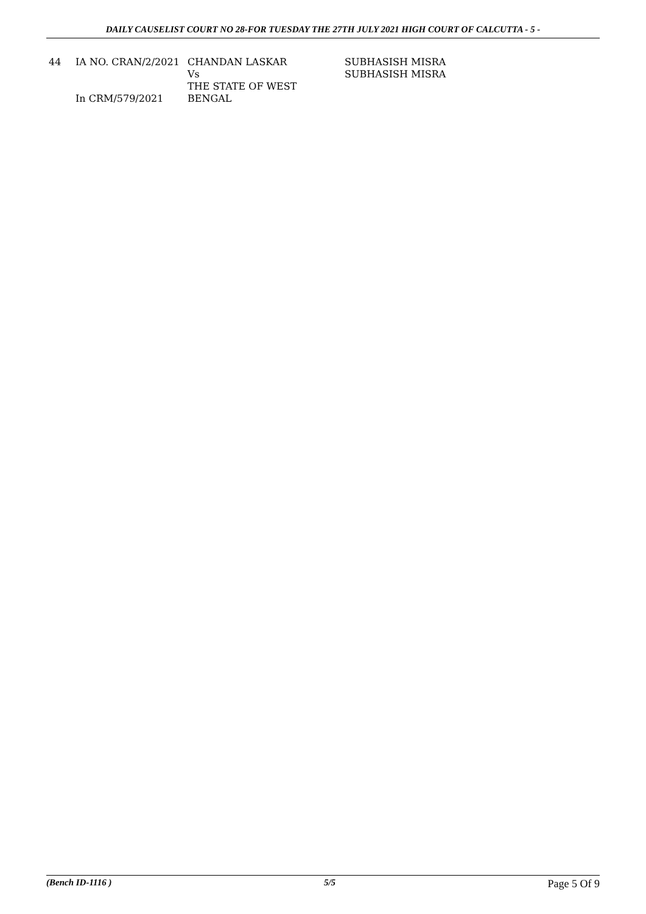DAILY CAUSELIST COURT NO 28-FOR TUESDAY THE 27TH JULY 2021 HIGH COURT OF CALCUTTA - 5 -
| 44 | IA NO. CRAN/2/2021 In CRM/579/2021 | CHANDAN LASKAR Vs THE STATE OF WEST BENGAL | SUBHASISH MISRA SUBHASISH MISRA |
(Bench ID-1116 ) 5/5 Page 5 Of 9